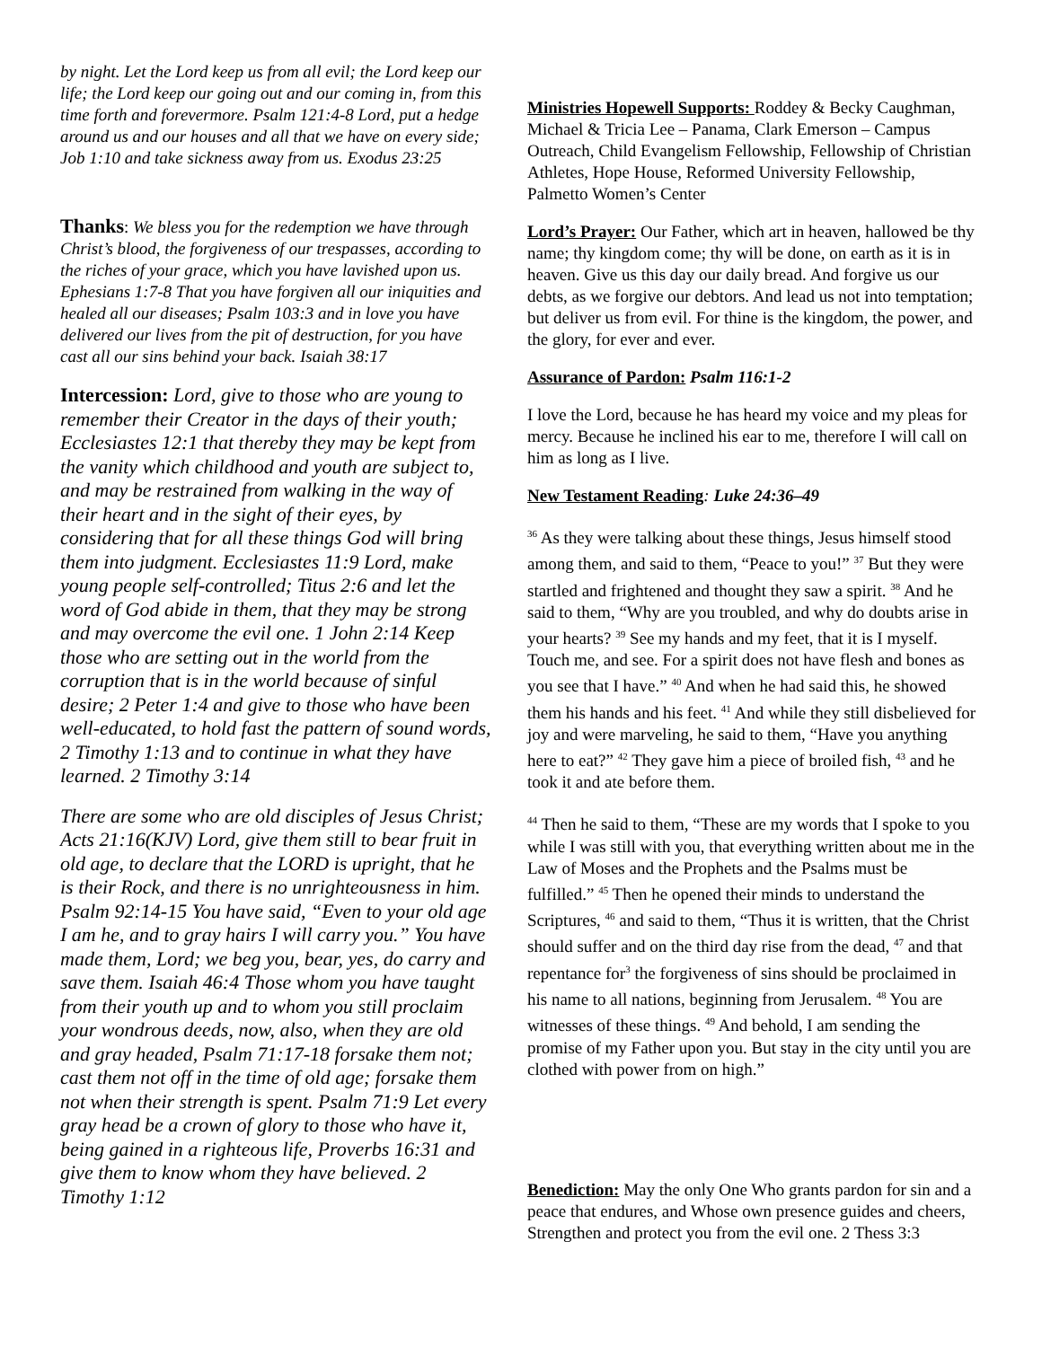by night. Let the Lord keep us from all evil; the Lord keep our life; the Lord keep our going out and our coming in, from this time forth and forevermore. Psalm 121:4-8 Lord, put a hedge around us and our houses and all that we have on every side; Job 1:10 and take sickness away from us. Exodus 23:25
Thanks: We bless you for the redemption we have through Christ’s blood, the forgiveness of our trespasses, according to the riches of your grace, which you have lavished upon us. Ephesians 1:7-8 That you have forgiven all our iniquities and healed all our diseases; Psalm 103:3 and in love you have delivered our lives from the pit of destruction, for you have cast all our sins behind your back. Isaiah 38:17
Intercession: Lord, give to those who are young to remember their Creator in the days of their youth; Ecclesiastes 12:1 that thereby they may be kept from the vanity which childhood and youth are subject to, and may be restrained from walking in the way of their heart and in the sight of their eyes, by considering that for all these things God will bring them into judgment. Ecclesiastes 11:9 Lord, make young people self-controlled; Titus 2:6 and let the word of God abide in them, that they may be strong and may overcome the evil one. 1 John 2:14 Keep those who are setting out in the world from the corruption that is in the world because of sinful desire; 2 Peter 1:4 and give to those who have been well-educated, to hold fast the pattern of sound words, 2 Timothy 1:13 and to continue in what they have learned. 2 Timothy 3:14
There are some who are old disciples of Jesus Christ; Acts 21:16(KJV) Lord, give them still to bear fruit in old age, to declare that the LORD is upright, that he is their Rock, and there is no unrighteousness in him. Psalm 92:14-15 You have said, “Even to your old age I am he, and to gray hairs I will carry you.” You have made them, Lord; we beg you, bear, yes, do carry and save them. Isaiah 46:4 Those whom you have taught from their youth up and to whom you still proclaim your wondrous deeds, now, also, when they are old and gray headed, Psalm 71:17-18 forsake them not; cast them not off in the time of old age; forsake them not when their strength is spent. Psalm 71:9 Let every gray head be a crown of glory to those who have it, being gained in a righteous life, Proverbs 16:31 and give them to know whom they have believed. 2 Timothy 1:12
Ministries Hopewell Supports: Roddey & Becky Caughman, Michael & Tricia Lee – Panama, Clark Emerson – Campus Outreach, Child Evangelism Fellowship, Fellowship of Christian Athletes, Hope House, Reformed University Fellowship, Palmetto Women’s Center
Lord’s Prayer: Our Father, which art in heaven, hallowed be thy name; thy kingdom come; thy will be done, on earth as it is in heaven. Give us this day our daily bread. And forgive us our debts, as we forgive our debtors. And lead us not into temptation; but deliver us from evil. For thine is the kingdom, the power, and the glory, for ever and ever.
Assurance of Pardon: Psalm 116:1-2
I love the Lord, because he has heard my voice and my pleas for mercy. Because he inclined his ear to me, therefore I will call on him as long as I live.
New Testament Reading: Luke 24:36–49
<sup>36</sup> As they were talking about these things, Jesus himself stood among them, and said to them, “Peace to you!” <sup>37</sup> But they were startled and frightened and thought they saw a spirit. <sup>38</sup> And he said to them, “Why are you troubled, and why do doubts arise in your hearts? <sup>39</sup> See my hands and my feet, that it is I myself. Touch me, and see. For a spirit does not have flesh and bones as you see that I have.” <sup>40</sup> And when he had said this, he showed them his hands and his feet. <sup>41</sup> And while they still disbelieved for joy and were marveling, he said to them, “Have you anything here to eat?” <sup>42</sup> They gave him a piece of broiled fish, <sup>43</sup> and he took it and ate before them.
<sup>44</sup> Then he said to them, “These are my words that I spoke to you while I was still with you, that everything written about me in the Law of Moses and the Prophets and the Psalms must be fulfilled.” <sup>45</sup> Then he opened their minds to understand the Scriptures, <sup>46</sup> and said to them, “Thus it is written, that the Christ should suffer and on the third day rise from the dead, <sup>47</sup> and that repentance for<sup>3</sup> the forgiveness of sins should be proclaimed in his name to all nations, beginning from Jerusalem. <sup>48</sup> You are witnesses of these things. <sup>49</sup> And behold, I am sending the promise of my Father upon you. But stay in the city until you are clothed with power from on high.”
Benediction: May the only One Who grants pardon for sin and a peace that endures, and Whose own presence guides and cheers, Strengthen and protect you from the evil one. 2 Thess 3:3